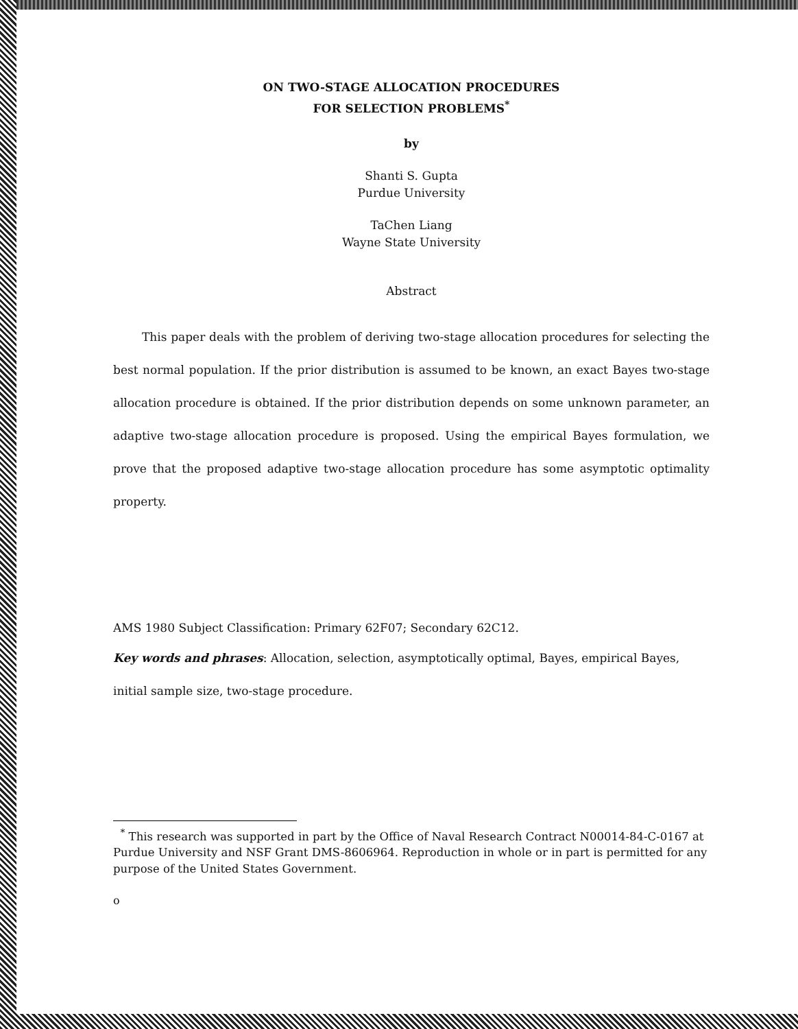ON TWO-STAGE ALLOCATION PROCEDURES
FOR SELECTION PROBLEMS<sup>*</sup>
by
Shanti S. Gupta
Purdue University
TaChen Liang
Wayne State University
Abstract
This paper deals with the problem of deriving two-stage allocation procedures for selecting the best normal population. If the prior distribution is assumed to be known, an exact Bayes two-stage allocation procedure is obtained. If the prior distribution depends on some unknown parameter, an adaptive two-stage allocation procedure is proposed. Using the empirical Bayes formulation, we prove that the proposed adaptive two-stage allocation procedure has some asymptotic optimality property.
AMS 1980 Subject Classification: Primary 62F07; Secondary 62C12.
Key words and phrases: Allocation, selection, asymptotically optimal, Bayes, empirical Bayes, initial sample size, two-stage procedure.
<sup>*</sup> This research was supported in part by the Office of Naval Research Contract N00014-84-C-0167 at Purdue University and NSF Grant DMS-8606964. Reproduction in whole or in part is permitted for any purpose of the United States Government.
o